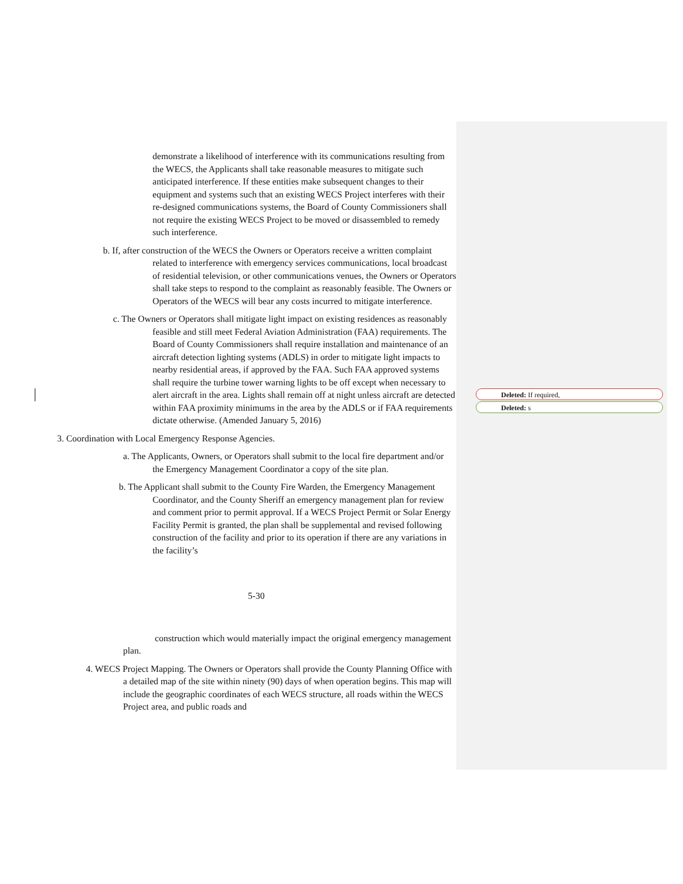Deleted: If required,
Deleted: s
demonstrate a likelihood of interference with its communications resulting from the WECS, the Applicants shall take reasonable measures to mitigate such anticipated interference. If these entities make subsequent changes to their equipment and systems such that an existing WECS Project interferes with their re-designed communications systems, the Board of County Commissioners shall not require the existing WECS Project to be moved or disassembled to remedy such interference.
b. If, after construction of the WECS the Owners or Operators receive a written complaint related to interference with emergency services communications, local broadcast of residential television, or other communications venues, the Owners or Operators shall take steps to respond to the complaint as reasonably feasible. The Owners or Operators of the WECS will bear any costs incurred to mitigate interference.
c. The Owners or Operators shall mitigate light impact on existing residences as reasonably feasible and still meet Federal Aviation Administration (FAA) requirements. The Board of County Commissioners shall require installation and maintenance of an aircraft detection lighting systems (ADLS) in order to mitigate light impacts to nearby residential areas, if approved by the FAA. Such FAA approved systems shall require the turbine tower warning lights to be off except when necessary to alert aircraft in the area. Lights shall remain off at night unless aircraft are detected within FAA proximity minimums in the area by the ADLS or if FAA requirements dictate otherwise. (Amended January 5, 2016)
3. Coordination with Local Emergency Response Agencies.
a. The Applicants, Owners, or Operators shall submit to the local fire department and/or the Emergency Management Coordinator a copy of the site plan.
b. The Applicant shall submit to the County Fire Warden, the Emergency Management Coordinator, and the County Sheriff an emergency management plan for review and comment prior to permit approval. If a WECS Project Permit or Solar Energy Facility Permit is granted, the plan shall be supplemental and revised following construction of the facility and prior to its operation if there are any variations in the facility’s
5-30
construction which would materially impact the original emergency management plan.
4. WECS Project Mapping. The Owners or Operators shall provide the County Planning Office with a detailed map of the site within ninety (90) days of when operation begins. This map will include the geographic coordinates of each WECS structure, all roads within the WECS Project area, and public roads and